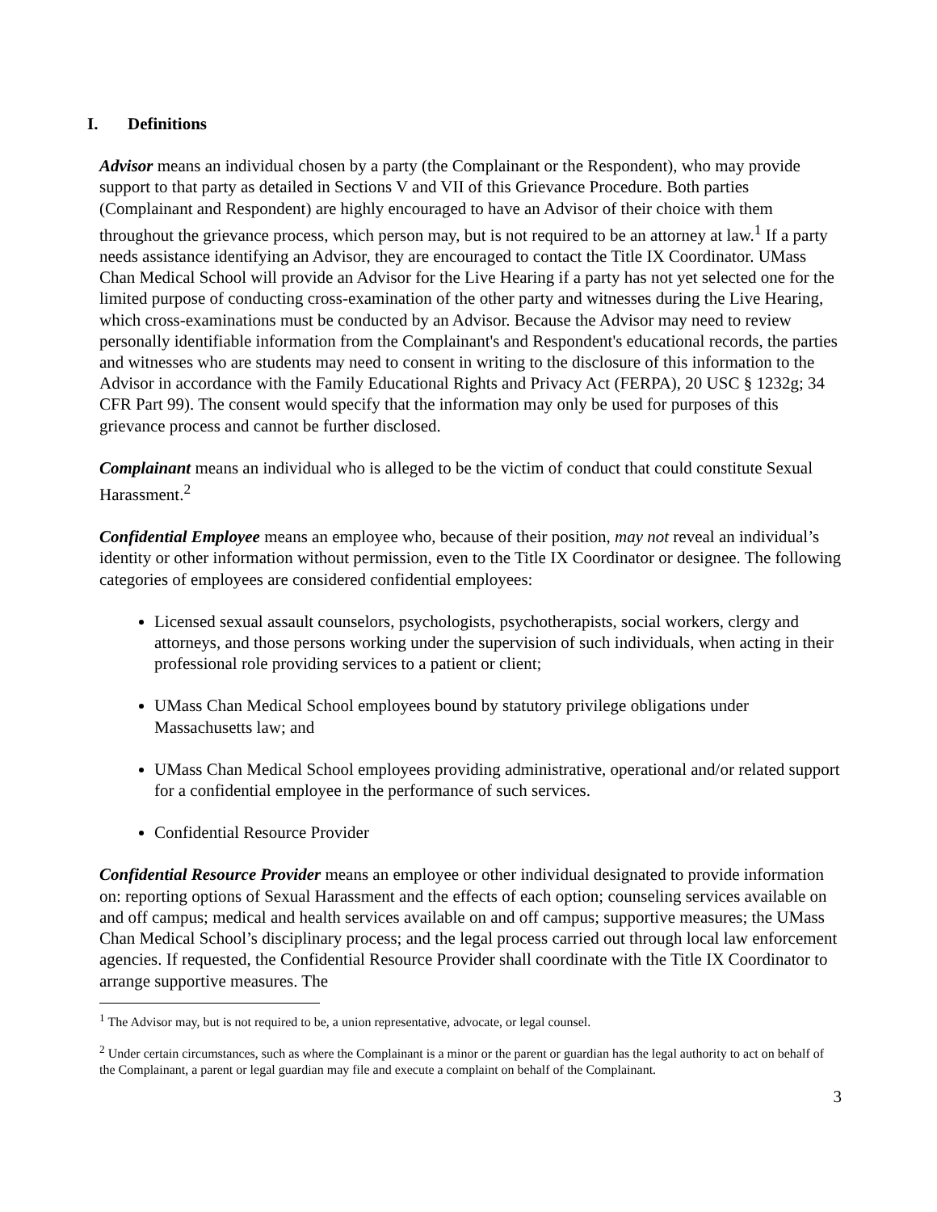I. Definitions
Advisor means an individual chosen by a party (the Complainant or the Respondent), who may provide support to that party as detailed in Sections V and VII of this Grievance Procedure. Both parties (Complainant and Respondent) are highly encouraged to have an Advisor of their choice with them throughout the grievance process, which person may, but is not required to be an attorney at law.<sup>1</sup> If a party needs assistance identifying an Advisor, they are encouraged to contact the Title IX Coordinator. UMass Chan Medical School will provide an Advisor for the Live Hearing if a party has not yet selected one for the limited purpose of conducting cross-examination of the other party and witnesses during the Live Hearing, which cross-examinations must be conducted by an Advisor. Because the Advisor may need to review personally identifiable information from the Complainant's and Respondent's educational records, the parties and witnesses who are students may need to consent in writing to the disclosure of this information to the Advisor in accordance with the Family Educational Rights and Privacy Act (FERPA), 20 USC § 1232g; 34 CFR Part 99). The consent would specify that the information may only be used for purposes of this grievance process and cannot be further disclosed.
Complainant means an individual who is alleged to be the victim of conduct that could constitute Sexual Harassment.<sup>2</sup>
Confidential Employee means an employee who, because of their position, may not reveal an individual’s identity or other information without permission, even to the Title IX Coordinator or designee. The following categories of employees are considered confidential employees:
Licensed sexual assault counselors, psychologists, psychotherapists, social workers, clergy and attorneys, and those persons working under the supervision of such individuals, when acting in their professional role providing services to a patient or client;
UMass Chan Medical School employees bound by statutory privilege obligations under Massachusetts law; and
UMass Chan Medical School employees providing administrative, operational and/or related support for a confidential employee in the performance of such services.
Confidential Resource Provider
Confidential Resource Provider means an employee or other individual designated to provide information on: reporting options of Sexual Harassment and the effects of each option; counseling services available on and off campus; medical and health services available on and off campus; supportive measures; the UMass Chan Medical School’s disciplinary process; and the legal process carried out through local law enforcement agencies. If requested, the Confidential Resource Provider shall coordinate with the Title IX Coordinator to arrange supportive measures. The
<sup>1</sup> The Advisor may, but is not required to be, a union representative, advocate, or legal counsel.
<sup>2</sup> Under certain circumstances, such as where the Complainant is a minor or the parent or guardian has the legal authority to act on behalf of the Complainant, a parent or legal guardian may file and execute a complaint on behalf of the Complainant.
3